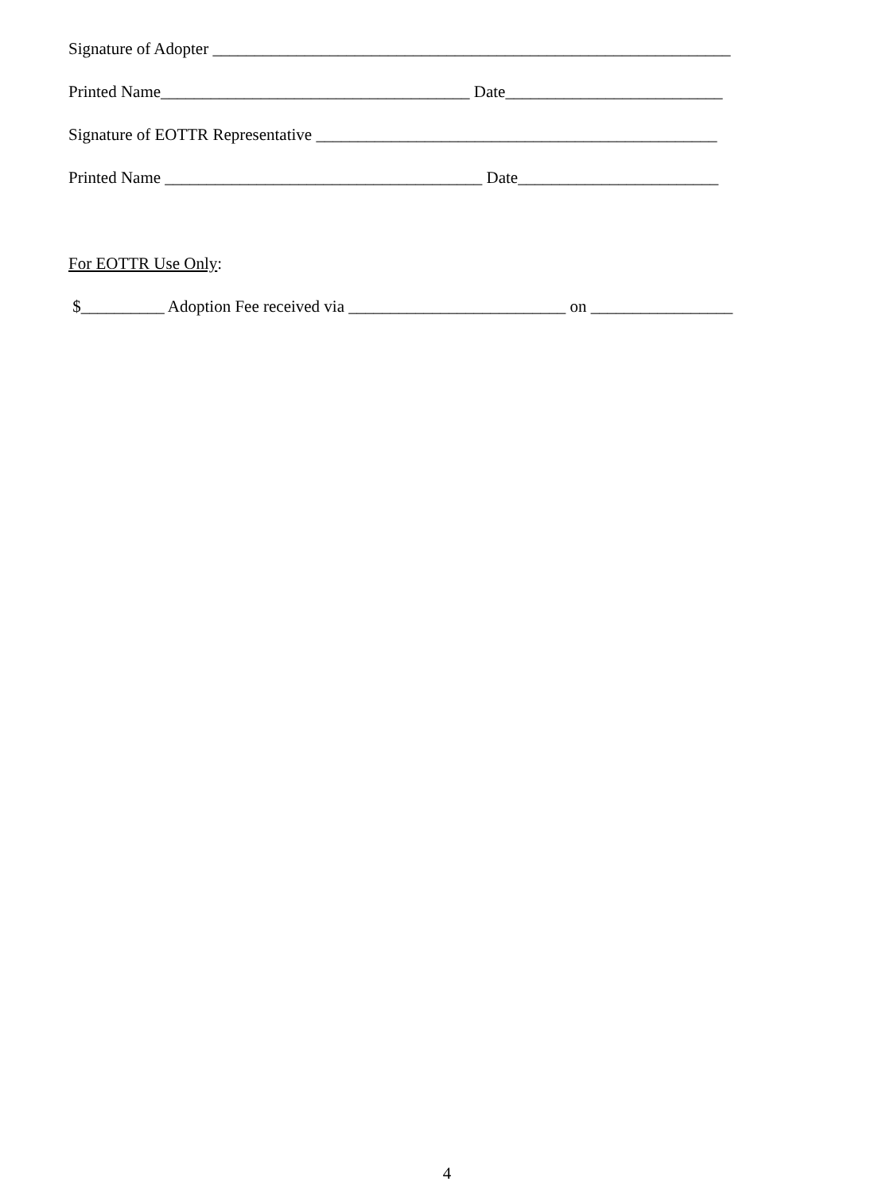Signature of Adopter ______________________________________________________________
Printed Name_____________________________________ Date__________________________
Signature of EOTTR Representative ________________________________________________
Printed Name ______________________________________ Date________________________
For EOTTR Use Only:
$__________ Adoption Fee received via __________________________ on _________________
4